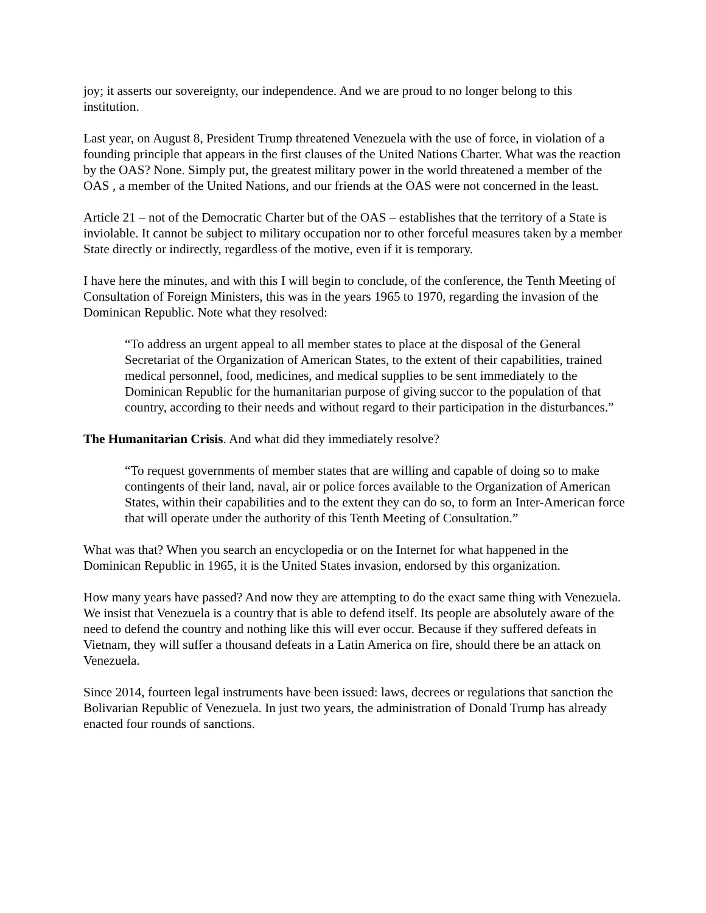joy; it asserts our sovereignty, our independence. And we are proud to no longer belong to this institution.
Last year, on August 8, President Trump threatened Venezuela with the use of force, in violation of a founding principle that appears in the first clauses of the United Nations Charter. What was the reaction by the OAS? None. Simply put, the greatest military power in the world threatened a member of the OAS , a member of the United Nations, and our friends at the OAS were not concerned in the least.
Article 21 – not of the Democratic Charter but of the OAS – establishes that the territory of a State is inviolable. It cannot be subject to military occupation nor to other forceful measures taken by a member State directly or indirectly, regardless of the motive, even if it is temporary.
I have here the minutes, and with this I will begin to conclude, of the conference, the Tenth Meeting of Consultation of Foreign Ministers, this was in the years 1965 to 1970, regarding the invasion of the Dominican Republic. Note what they resolved:
“To address an urgent appeal to all member states to place at the disposal of the General Secretariat of the Organization of American States, to the extent of their capabilities, trained medical personnel, food, medicines, and medical supplies to be sent immediately to the Dominican Republic for the humanitarian purpose of giving succor to the population of that country, according to their needs and without regard to their participation in the disturbances.”
The Humanitarian Crisis. And what did they immediately resolve?
“To request governments of member states that are willing and capable of doing so to make contingents of their land, naval, air or police forces available to the Organization of American States, within their capabilities and to the extent they can do so, to form an Inter-American force that will operate under the authority of this Tenth Meeting of Consultation.”
What was that? When you search an encyclopedia or on the Internet for what happened in the Dominican Republic in 1965, it is the United States invasion, endorsed by this organization.
How many years have passed? And now they are attempting to do the exact same thing with Venezuela. We insist that Venezuela is a country that is able to defend itself. Its people are absolutely aware of the need to defend the country and nothing like this will ever occur. Because if they suffered defeats in Vietnam, they will suffer a thousand defeats in a Latin America on fire, should there be an attack on Venezuela.
Since 2014, fourteen legal instruments have been issued: laws, decrees or regulations that sanction the Bolivarian Republic of Venezuela. In just two years, the administration of Donald Trump has already enacted four rounds of sanctions.